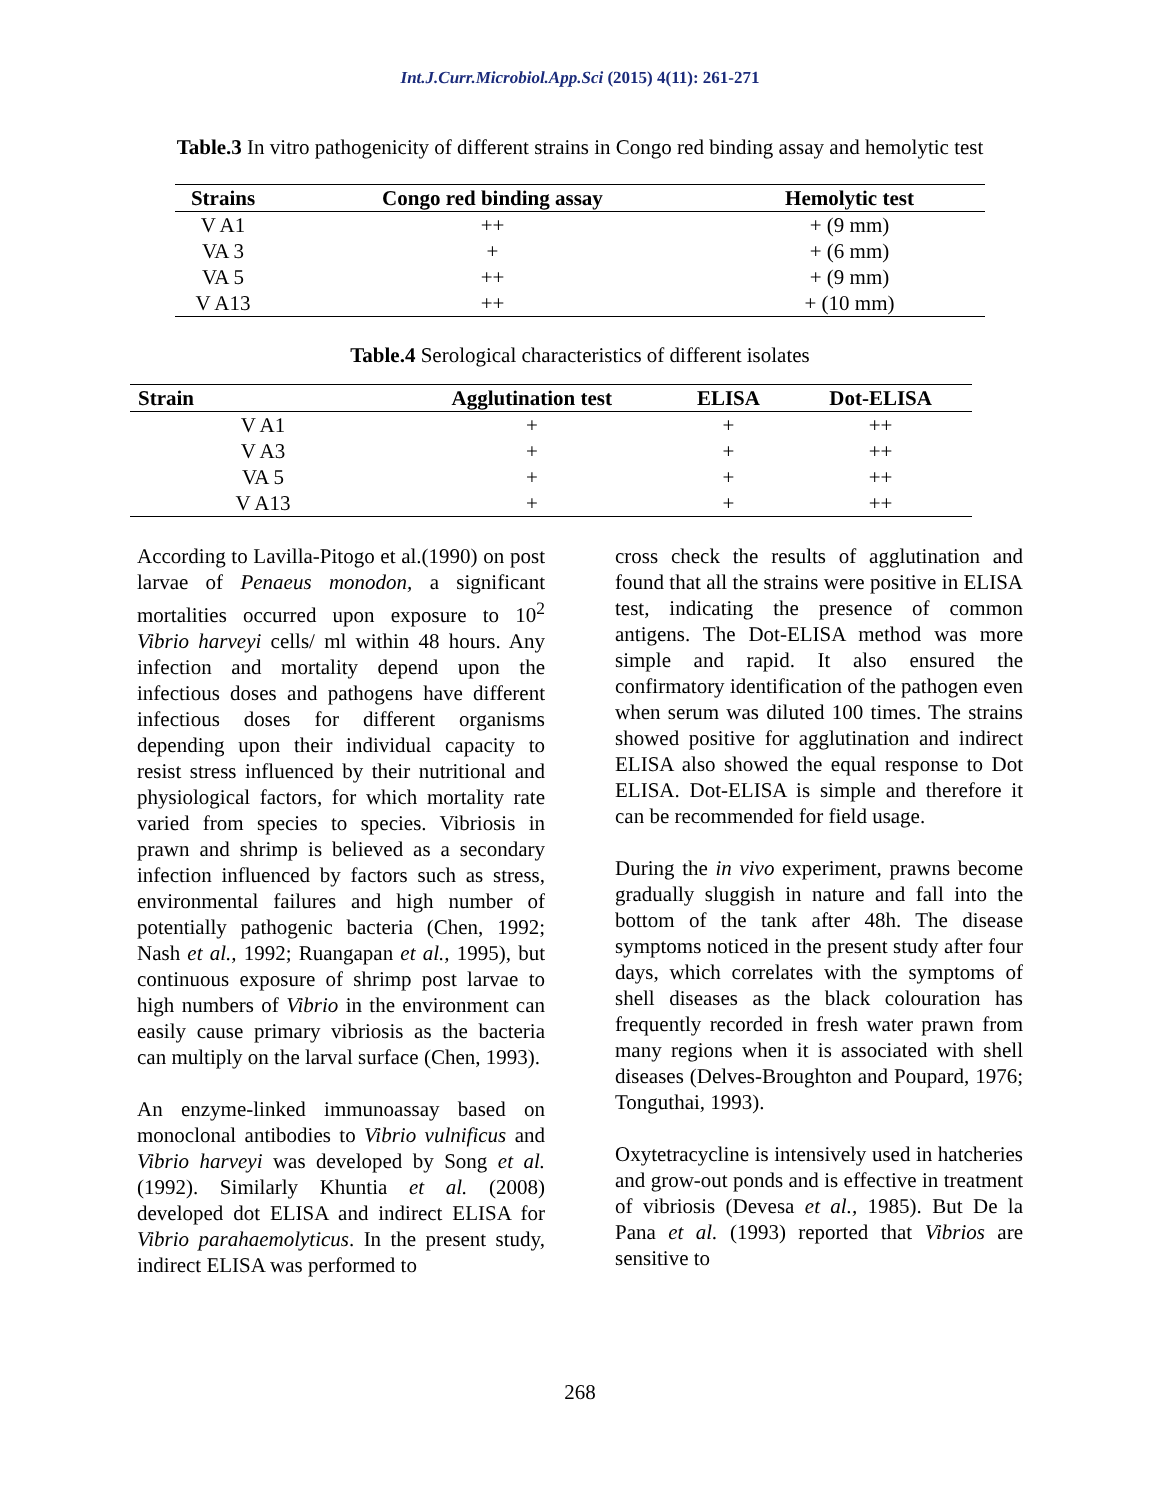Int.J.Curr.Microbiol.App.Sci (2015) 4(11): 261-271
Table.3 In vitro pathogenicity of different strains in Congo red binding assay and hemolytic test
| Strains | Congo red binding assay | Hemolytic test |
| --- | --- | --- |
| V A1 | ++ | + (9 mm) |
| VA 3 | + | + (6 mm) |
| VA 5 | ++ | + (9 mm) |
| V A13 | ++ | + (10 mm) |
Table.4 Serological characteristics of different isolates
| Strain | Agglutination test | ELISA | Dot-ELISA |
| --- | --- | --- | --- |
| V A1 | + | + | ++ |
| V A3 | + | + | ++ |
| VA 5 | + | + | ++ |
| V A13 | + | + | ++ |
According to Lavilla-Pitogo et al.(1990) on post larvae of Penaeus monodon, a significant mortalities occurred upon exposure to 10<sup>2</sup> Vibrio harveyi cells/ ml within 48 hours. Any infection and mortality depend upon the infectious doses and pathogens have different infectious doses for different organisms depending upon their individual capacity to resist stress influenced by their nutritional and physiological factors, for which mortality rate varied from species to species. Vibriosis in prawn and shrimp is believed as a secondary infection influenced by factors such as stress, environmental failures and high number of potentially pathogenic bacteria (Chen, 1992; Nash et al., 1992; Ruangapan et al., 1995), but continuous exposure of shrimp post larvae to high numbers of Vibrio in the environment can easily cause primary vibriosis as the bacteria can multiply on the larval surface (Chen, 1993).
An enzyme-linked immunoassay based on monoclonal antibodies to Vibrio vulnificus and Vibrio harveyi was developed by Song et al. (1992). Similarly Khuntia et al. (2008) developed dot ELISA and indirect ELISA for Vibrio parahaemolyticus. In the present study, indirect ELISA was performed to
cross check the results of agglutination and found that all the strains were positive in ELISA test, indicating the presence of common antigens. The Dot-ELISA method was more simple and rapid. It also ensured the confirmatory identification of the pathogen even when serum was diluted 100 times. The strains showed positive for agglutination and indirect ELISA also showed the equal response to Dot ELISA. Dot-ELISA is simple and therefore it can be recommended for field usage.
During the in vivo experiment, prawns become gradually sluggish in nature and fall into the bottom of the tank after 48h. The disease symptoms noticed in the present study after four days, which correlates with the symptoms of shell diseases as the black colouration has frequently recorded in fresh water prawn from many regions when it is associated with shell diseases (Delves-Broughton and Poupard, 1976; Tonguthai, 1993).
Oxytetracycline is intensively used in hatcheries and grow-out ponds and is effective in treatment of vibriosis (Devesa et al., 1985). But De la Pana et al. (1993) reported that Vibrios are sensitive to
268